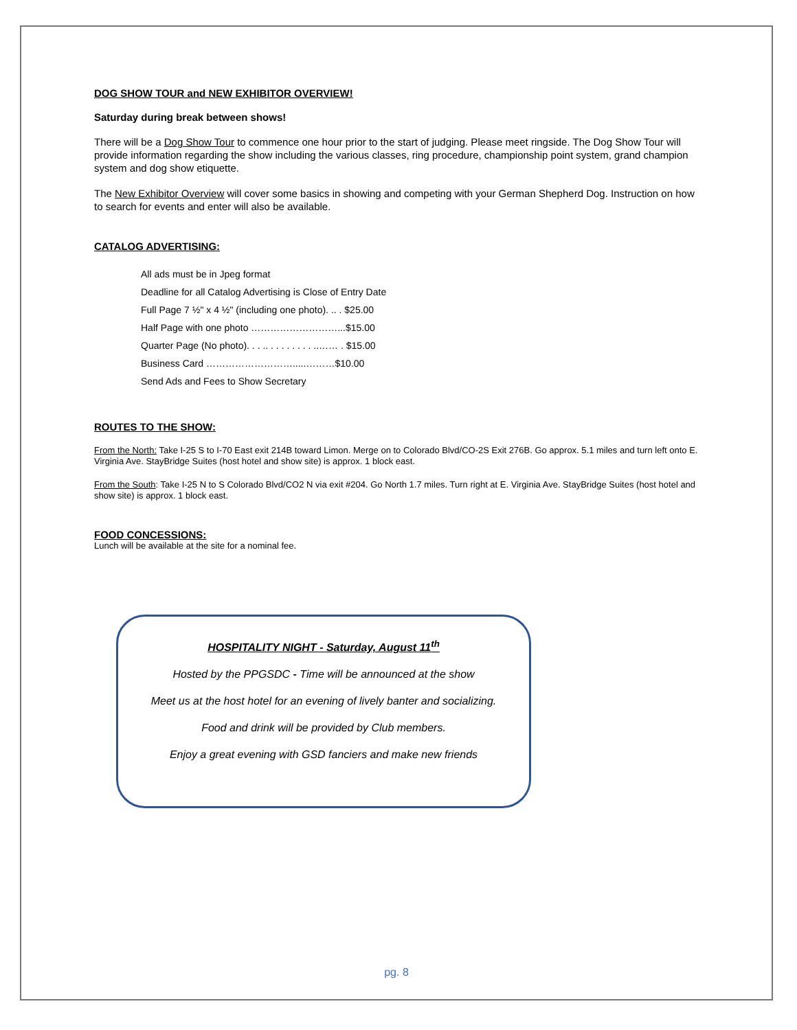DOG SHOW TOUR and NEW EXHIBITOR OVERVIEW!
Saturday during break between shows!
There will be a Dog Show Tour to commence one hour prior to the start of judging. Please meet ringside. The Dog Show Tour will provide information regarding the show including the various classes, ring procedure, championship point system, grand champion system and dog show etiquette.
The New Exhibitor Overview will cover some basics in showing and competing with your German Shepherd Dog. Instruction on how to search for events and enter will also be available.
CATALOG ADVERTISING:
All ads must be in Jpeg format
Deadline for all Catalog Advertising is Close of Entry Date
Full Page 7 ½" x 4 ½" (including one photo). .. . $25.00
Half Page with one photo ………………………...$15.00
Quarter Page (No photo). . . .. . . . . . . . . ..…… . $15.00
Business Card ……………………….....………$10.00
Send Ads and Fees to Show Secretary
ROUTES TO THE SHOW:
From the North: Take I-25 S to I-70 East exit 214B toward Limon. Merge on to Colorado Blvd/CO-2S Exit 276B. Go approx. 5.1 miles and turn left onto E. Virginia Ave. StayBridge Suites (host hotel and show site) is approx. 1 block east.
From the South: Take I-25 N to S Colorado Blvd/CO2 N via exit #204. Go North 1.7 miles. Turn right at E. Virginia Ave. StayBridge Suites (host hotel and show site) is approx. 1 block east.
FOOD CONCESSIONS:
Lunch will be available at the site for a nominal fee.
HOSPITALITY NIGHT - Saturday, August 11<sup>th</sup>
Hosted by the PPGSDC - Time will be announced at the show
Meet us at the host hotel for an evening of lively banter and socializing.
Food and drink will be provided by Club members.
Enjoy a great evening with GSD fanciers and make new friends
pg. 8